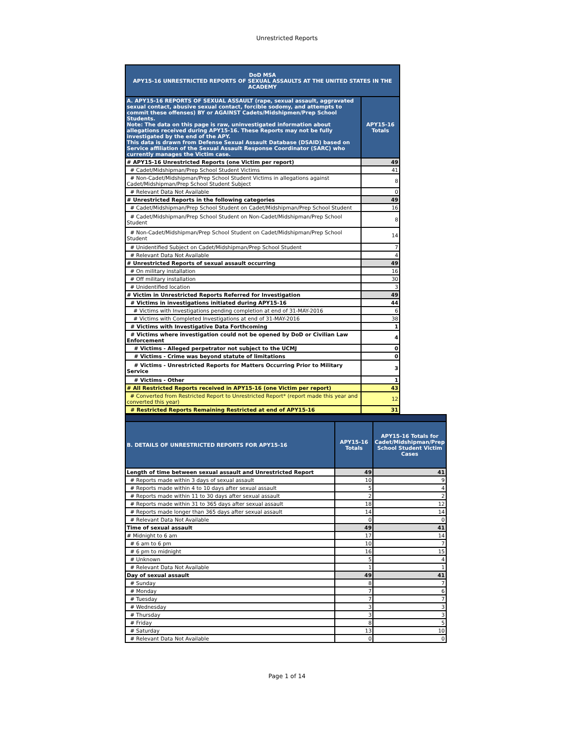Unrestricted Reports
| DoD MSA APY15-16 UNRESTRICTED REPORTS OF SEXUAL ASSAULTS AT THE UNITED STATES IN THE ACADEMY | |
| A. APY15-16 REPORTS OF SEXUAL ASSAULT (rape, sexual assault, aggravated sexual contact, abusive sexual contact, forcible sodomy, and attempts to commit these offenses) BY or AGAINST Cadets/Midshipmen/Prep School Students. Note: The data on this page is raw, uninvestigated information about allegations received during APY15-16. These Reports may not be fully investigated by the end of the APY. This data is drawn from Defense Sexual Assault Database (DSAID) based on Service affiliation of the Sexual Assault Response Coordinator (SARC) who currently manages the Victim case. | APY15-16 Totals |
| # APY15-16 Unrestricted Reports (one Victim per report) | 49 |
| # Cadet/Midshipman/Prep School Student Victims | 41 |
| # Non-Cadet/Midshipman/Prep School Student Victims in allegations against Cadet/Midshipman/Prep School Student Subject | 8 |
| # Relevant Data Not Available | 0 |
| # Unrestricted Reports in the following categories | 49 |
| # Cadet/Midshipman/Prep School Student on Cadet/Midshipman/Prep School Student | 16 |
| # Cadet/Midshipman/Prep School Student on Non-Cadet/Midshipman/Prep School Student | 8 |
| # Non-Cadet/Midshipman/Prep School Student on Cadet/Midshipman/Prep School Student | 14 |
| # Unidentified Subject on Cadet/Midshipman/Prep School Student | 7 |
| # Relevant Data Not Available | 4 |
| # Unrestricted Reports of sexual assault occurring | 49 |
| # On military installation | 16 |
| # Off military installation | 30 |
| # Unidentified location | 3 |
| # Victim in Unrestricted Reports Referred for Investigation | 49 |
| # Victims in investigations initiated during APY15-16 | 44 |
| # Victims with Investigations pending completion at end of 31-MAY-2016 | 6 |
| # Victims with Completed Investigations at end of 31-MAY-2016 | 38 |
| # Victims with Investigative Data Forthcoming | 1 |
| # Victims where investigation could not be opened by DoD or Civilian Law Enforcement | 4 |
| # Victims - Alleged perpetrator not subject to the UCMJ | 0 |
| # Victims - Crime was beyond statute of limitations | 0 |
| # Victims - Unrestricted Reports for Matters Occurring Prior to Military Service | 3 |
| # Victims - Other | 1 |
| # All Restricted Reports received in APY15-16 (one Victim per report) | 43 |
| # Converted from Restricted Report to Unrestricted Report* (report made this year and converted this year) | 12 |
| # Restricted Reports Remaining Restricted at end of APY15-16 | 31 |
| B. DETAILS OF UNRESTRICTED REPORTS FOR APY15-16 | APY15-16 Totals | APY15-16 Totals for Cadet/Midshipman/Prep School Student Victim Cases |
| Length of time between sexual assault and Unrestricted Report | 49 | 41 |
| # Reports made within 3 days of sexual assault | 10 | 9 |
| # Reports made within 4 to 10 days after sexual assault | 5 | 4 |
| # Reports made within 11 to 30 days after sexual assault | 2 | 2 |
| # Reports made within 31 to 365 days after sexual assault | 18 | 12 |
| # Reports made longer than 365 days after sexual assault | 14 | 14 |
| # Relevant Data Not Available | 0 | 0 |
| Time of sexual assault | 49 | 41 |
| # Midnight to 6 am | 17 | 14 |
| # 6 am to 6 pm | 10 | 7 |
| # 6 pm to midnight | 16 | 15 |
| # Unknown | 5 | 4 |
| # Relevant Data Not Available | 1 | 1 |
| Day of sexual assault | 49 | 41 |
| # Sunday | 8 | 7 |
| # Monday | 7 | 6 |
| # Tuesday | 7 | 7 |
| # Wednesday | 3 | 3 |
| # Thursday | 3 | 3 |
| # Friday | 8 | 5 |
| # Saturday | 13 | 10 |
| # Relevant Data Not Available | 0 | 0 |
Page 1 of 14